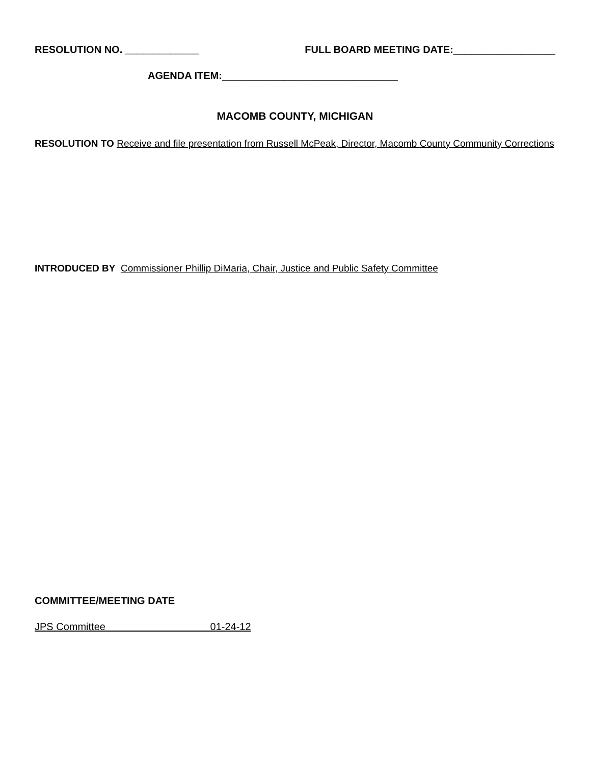RESOLUTION NO. _____________ FULL BOARD MEETING DATE:__________________
AGENDA ITEM:_______________________________
MACOMB COUNTY, MICHIGAN
RESOLUTION TO Receive and file presentation from Russell McPeak, Director, Macomb County Community Corrections
INTRODUCED BY Commissioner Phillip DiMaria, Chair, Justice and Public Safety Committee
COMMITTEE/MEETING DATE
JPS Committee 01-24-12